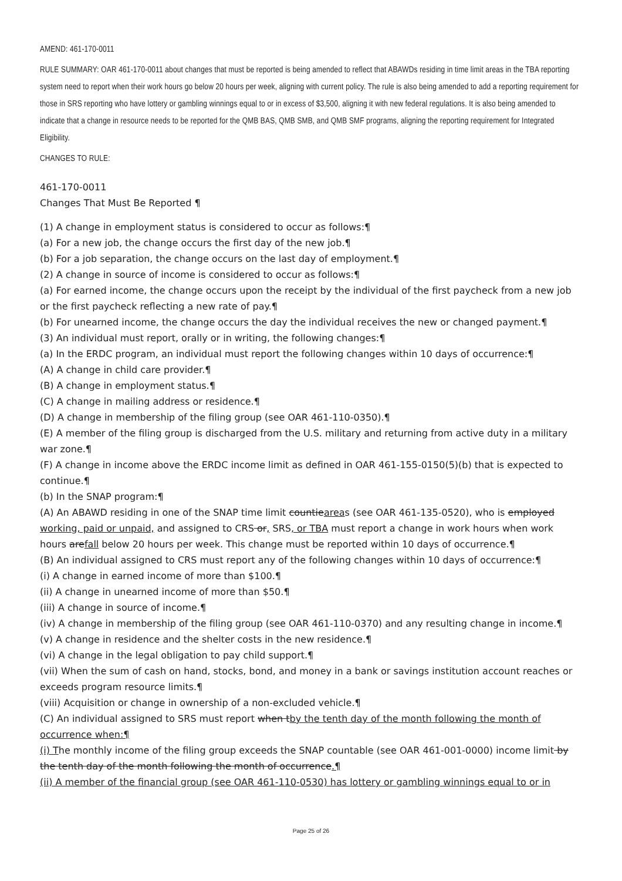AMEND: 461-170-0011
RULE SUMMARY: OAR 461-170-0011 about changes that must be reported is being amended to reflect that ABAWDs residing in time limit areas in the TBA reporting system need to report when their work hours go below 20 hours per week, aligning with current policy. The rule is also being amended to add a reporting requirement for those in SRS reporting who have lottery or gambling winnings equal to or in excess of $3,500, aligning it with new federal regulations. It is also being amended to indicate that a change in resource needs to be reported for the QMB BAS, QMB SMB, and QMB SMF programs, aligning the reporting requirement for Integrated Eligibility.
CHANGES TO RULE:
461-170-0011
Changes That Must Be Reported ¶
(1) A change in employment status is considered to occur as follows:¶
(a) For a new job, the change occurs the first day of the new job.¶
(b) For a job separation, the change occurs on the last day of employment.¶
(2) A change in source of income is considered to occur as follows:¶
(a) For earned income, the change occurs upon the receipt by the individual of the first paycheck from a new job or the first paycheck reflecting a new rate of pay.¶
(b) For unearned income, the change occurs the day the individual receives the new or changed payment.¶
(3) An individual must report, orally or in writing, the following changes:¶
(a) In the ERDC program, an individual must report the following changes within 10 days of occurrence:¶
(A) A change in child care provider.¶
(B) A change in employment status.¶
(C) A change in mailing address or residence.¶
(D) A change in membership of the filing group (see OAR 461-110-0350).¶
(E) A member of the filing group is discharged from the U.S. military and returning from active duty in a military war zone.¶
(F) A change in income above the ERDC income limit as defined in OAR 461-155-0150(5)(b) that is expected to continue.¶
(b) In the SNAP program:¶
(A) An ABAWD residing in one of the SNAP time limit countieareas (see OAR 461-135-0520), who is employed working, paid or unpaid, and assigned to CRS or, SRS, or TBA must report a change in work hours when work hours arefall below 20 hours per week. This change must be reported within 10 days of occurrence.¶
(B) An individual assigned to CRS must report any of the following changes within 10 days of occurrence:¶
(i) A change in earned income of more than $100.¶
(ii) A change in unearned income of more than $50.¶
(iii) A change in source of income.¶
(iv) A change in membership of the filing group (see OAR 461-110-0370) and any resulting change in income.¶
(v) A change in residence and the shelter costs in the new residence.¶
(vi) A change in the legal obligation to pay child support.¶
(vii) When the sum of cash on hand, stocks, bond, and money in a bank or savings institution account reaches or exceeds program resource limits.¶
(viii) Acquisition or change in ownership of a non-excluded vehicle.¶
(C) An individual assigned to SRS must report when tby the tenth day of the month following the month of occurrence when:¶
(i) The monthly income of the filing group exceeds the SNAP countable (see OAR 461-001-0000) income limit by the tenth day of the month following the month of occurrence.¶
(ii) A member of the financial group (see OAR 461-110-0530) has lottery or gambling winnings equal to or in
Page 25 of 26